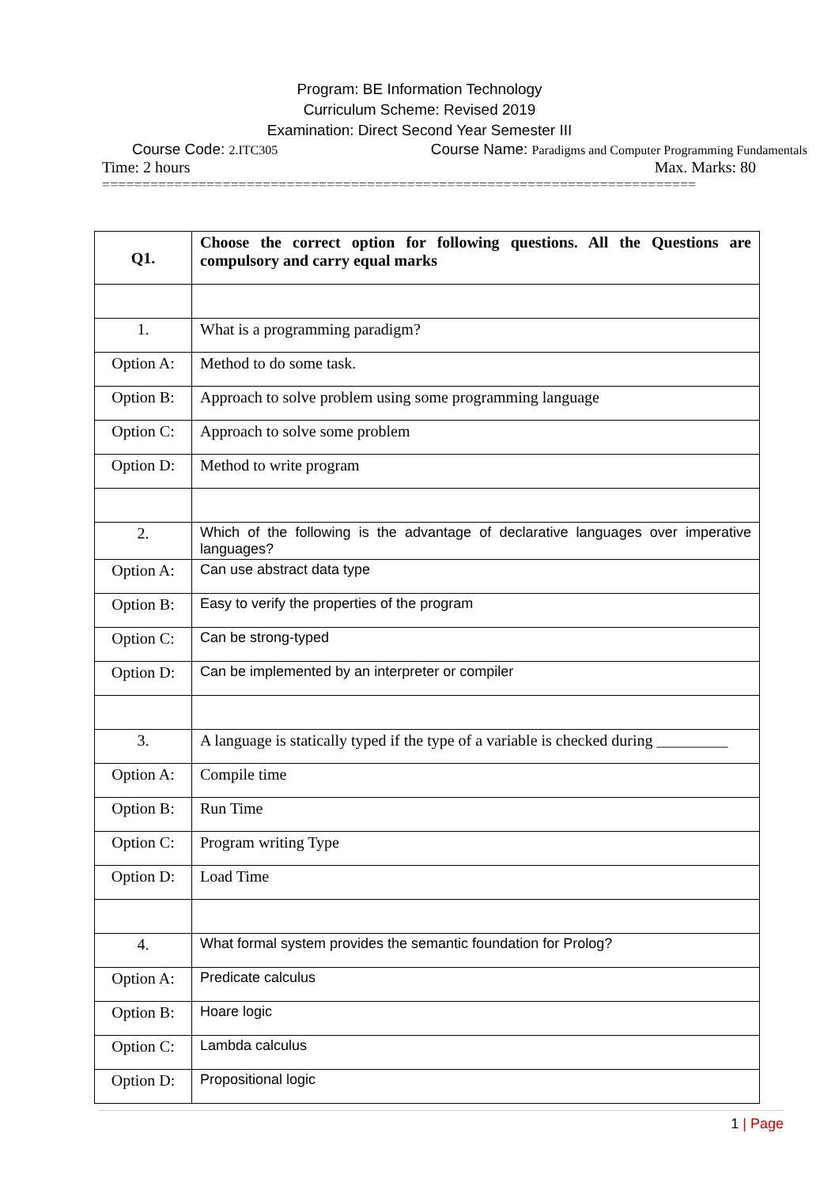Program: BE Information Technology
Curriculum Scheme: Revised 2019
Examination: Direct Second Year Semester III
Course Code: 2.ITC305
Course Name: Paradigms and Computer Programming Fundamentals
Time: 2 hours Max. Marks: 80
==========================================================================
| Q1. | Choose the correct option for following questions. All the Questions are compulsory and carry equal marks |
| 1. | What is a programming paradigm? |
| Option A: | Method to do some task. |
| Option B: | Approach to solve problem using some programming language |
| Option C: | Approach to solve some problem |
| Option D: | Method to write program |
| 2. | Which of the following is the advantage of declarative languages over imperative languages? |
| Option A: | Can use abstract data type |
| Option B: | Easy to verify the properties of the program |
| Option C: | Can be strong-typed |
| Option D: | Can be implemented by an interpreter or compiler |
| 3. | A language is statically typed if the type of a variable is checked during _________ |
| Option A: | Compile time |
| Option B: | Run Time |
| Option C: | Program writing Type |
| Option D: | Load Time |
| 4. | What formal system provides the semantic foundation for Prolog? |
| Option A: | Predicate calculus |
| Option B: | Hoare logic |
| Option C: | Lambda calculus |
| Option D: | Propositional logic |
1 | Page